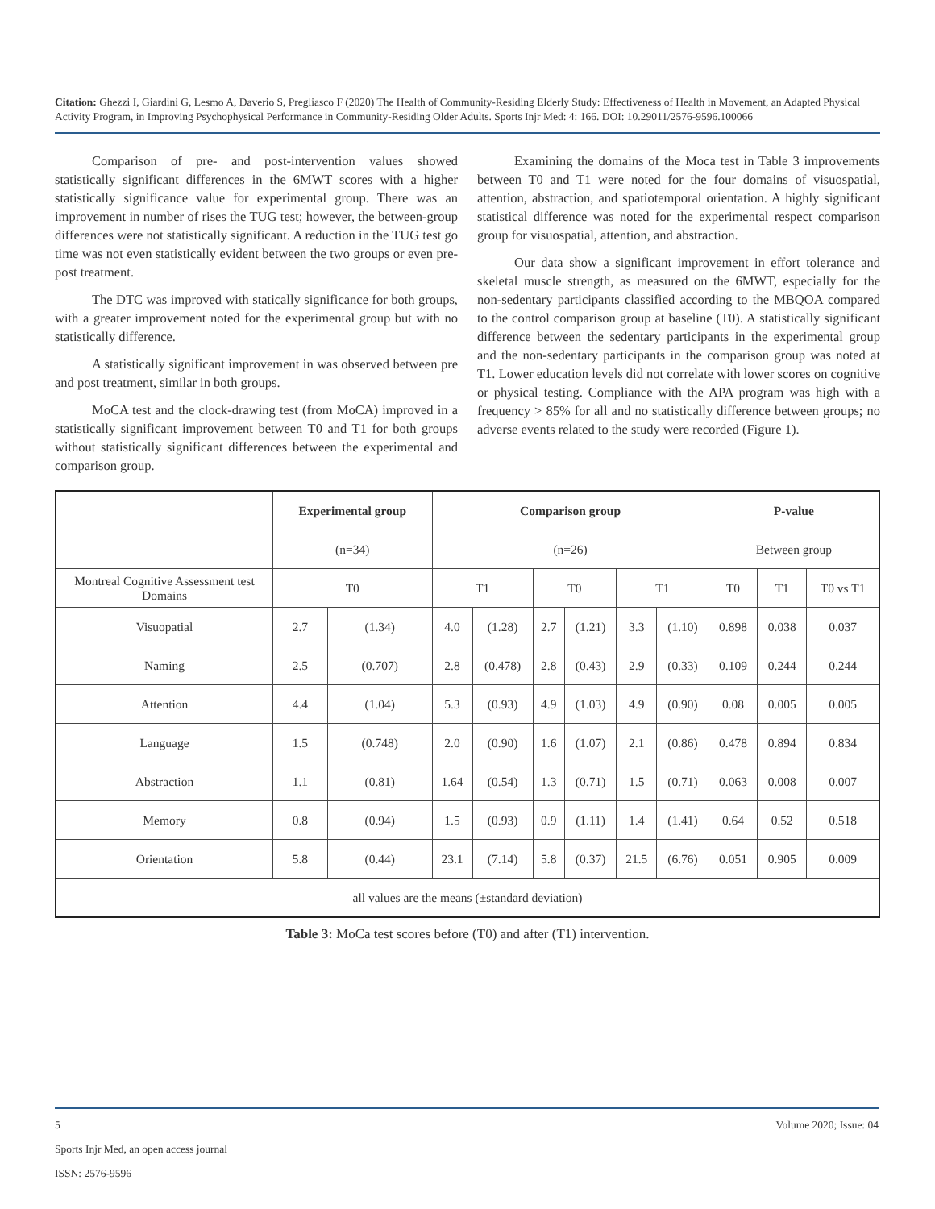Citation: Ghezzi I, Giardini G, Lesmo A, Daverio S, Pregliasco F (2020) The Health of Community-Residing Elderly Study: Effectiveness of Health in Movement, an Adapted Physical Activity Program, in Improving Psychophysical Performance in Community-Residing Older Adults. Sports Injr Med: 4: 166. DOI: 10.29011/2576-9596.100066
Comparison of pre- and post-intervention values showed statistically significant differences in the 6MWT scores with a higher statistically significance value for experimental group. There was an improvement in number of rises the TUG test; however, the between-group differences were not statistically significant. A reduction in the TUG test go time was not even statistically evident between the two groups or even pre-post treatment.
The DTC was improved with statically significance for both groups, with a greater improvement noted for the experimental group but with no statistically difference.
A statistically significant improvement in was observed between pre and post treatment, similar in both groups.
MoCA test and the clock-drawing test (from MoCA) improved in a statistically significant improvement between T0 and T1 for both groups without statistically significant differences between the experimental and comparison group.
Examining the domains of the Moca test in Table 3 improvements between T0 and T1 were noted for the four domains of visuospatial, attention, abstraction, and spatiotemporal orientation. A highly significant statistical difference was noted for the experimental respect comparison group for visuospatial, attention, and abstraction.
Our data show a significant improvement in effort tolerance and skeletal muscle strength, as measured on the 6MWT, especially for the non-sedentary participants classified according to the MBQOA compared to the control comparison group at baseline (T0). A statistically significant difference between the sedentary participants in the experimental group and the non-sedentary participants in the comparison group was noted at T1. Lower education levels did not correlate with lower scores on cognitive or physical testing. Compliance with the APA program was high with a frequency > 85% for all and no statistically difference between groups; no adverse events related to the study were recorded (Figure 1).
| | Experimental group | | Comparison group | | | | | | P-value | | |
| | (n=34) | | (n=26) | | | | | | Between group | | |
| Montreal Cognitive Assessment test Domains | T0 | | T1 | | T0 | | T1 | | T0 | T1 | T0 vs T1 |
| Visuopatial | 2.7 | (1.34) | 4.0 | (1.28) | 2.7 | (1.21) | 3.3 | (1.10) | 0.898 | 0.038 | 0.037 |
| Naming | 2.5 | (0.707) | 2.8 | (0.478) | 2.8 | (0.43) | 2.9 | (0.33) | 0.109 | 0.244 | 0.244 |
| Attention | 4.4 | (1.04) | 5.3 | (0.93) | 4.9 | (1.03) | 4.9 | (0.90) | 0.08 | 0.005 | 0.005 |
| Language | 1.5 | (0.748) | 2.0 | (0.90) | 1.6 | (1.07) | 2.1 | (0.86) | 0.478 | 0.894 | 0.834 |
| Abstraction | 1.1 | (0.81) | 1.64 | (0.54) | 1.3 | (0.71) | 1.5 | (0.71) | 0.063 | 0.008 | 0.007 |
| Memory | 0.8 | (0.94) | 1.5 | (0.93) | 0.9 | (1.11) | 1.4 | (1.41) | 0.64 | 0.52 | 0.518 |
| Orientation | 5.8 | (0.44) | 23.1 | (7.14) | 5.8 | (0.37) | 21.5 | (6.76) | 0.051 | 0.905 | 0.009 |
| all values are the means (±standard deviation) | | | | | | | | | | | |
Table 3: MoCa test scores before (T0) and after (T1) intervention.
5 Volume 2020; Issue: 04
Sports Injr Med, an open access journal
ISSN: 2576-9596